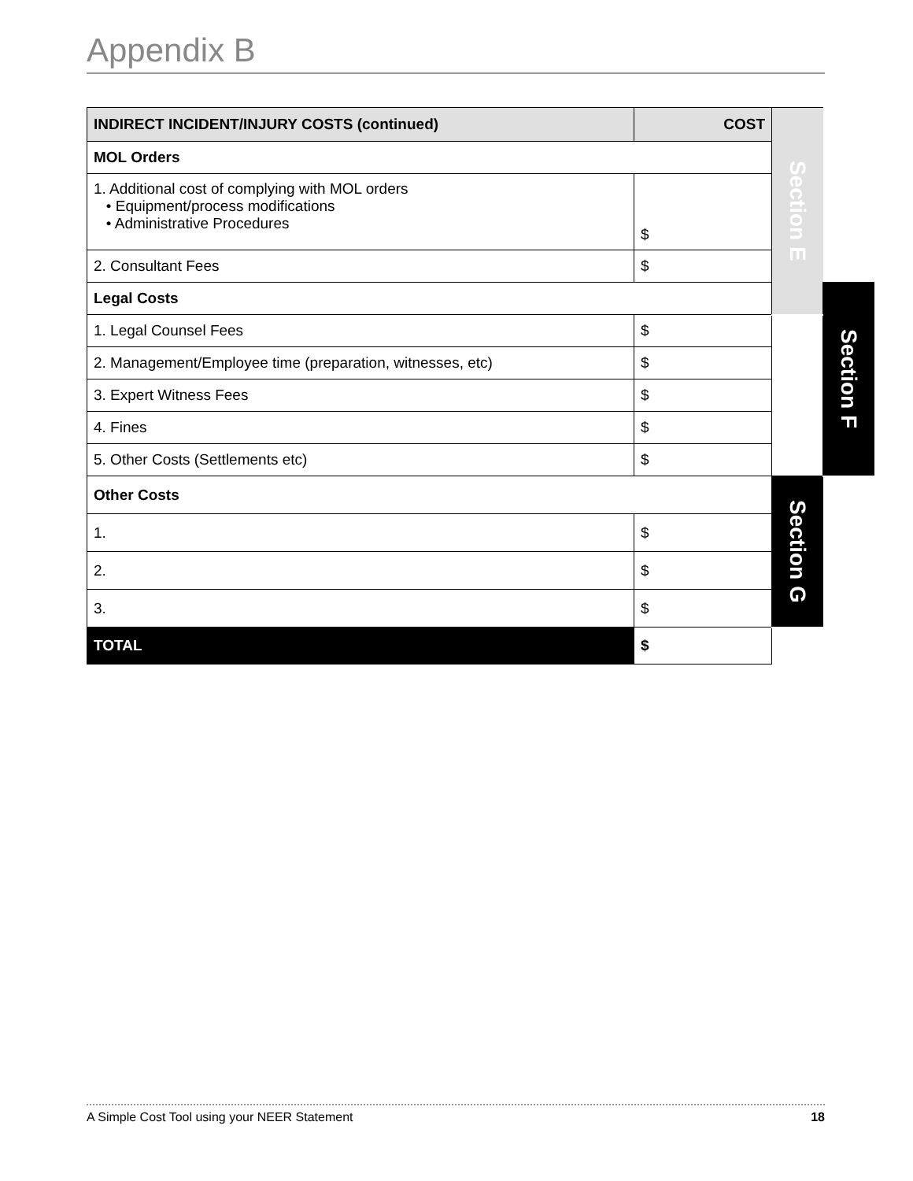Appendix B
| INDIRECT INCIDENT/INJURY COSTS (continued) | COST | Section E | |
| MOL Orders | | | |
| 1. Additional cost of complying with MOL orders • Equipment/process modifications • Administrative Procedures | $ | | |
| 2. Consultant Fees | $ | | |
| Legal Costs | | | Section F |
| 1. Legal Counsel Fees | $ | | |
| 2. Management/Employee time (preparation, witnesses, etc) | $ | | |
| 3. Expert Witness Fees | $ | | |
| 4. Fines | $ | | |
| 5. Other Costs (Settlements etc) | $ | | |
| Other Costs | | Section G | |
| 1. | $ | | |
| 2. | $ | | |
| 3. | $ | | |
| TOTAL | $ | | |
A Simple Cost Tool using your NEER Statement 18